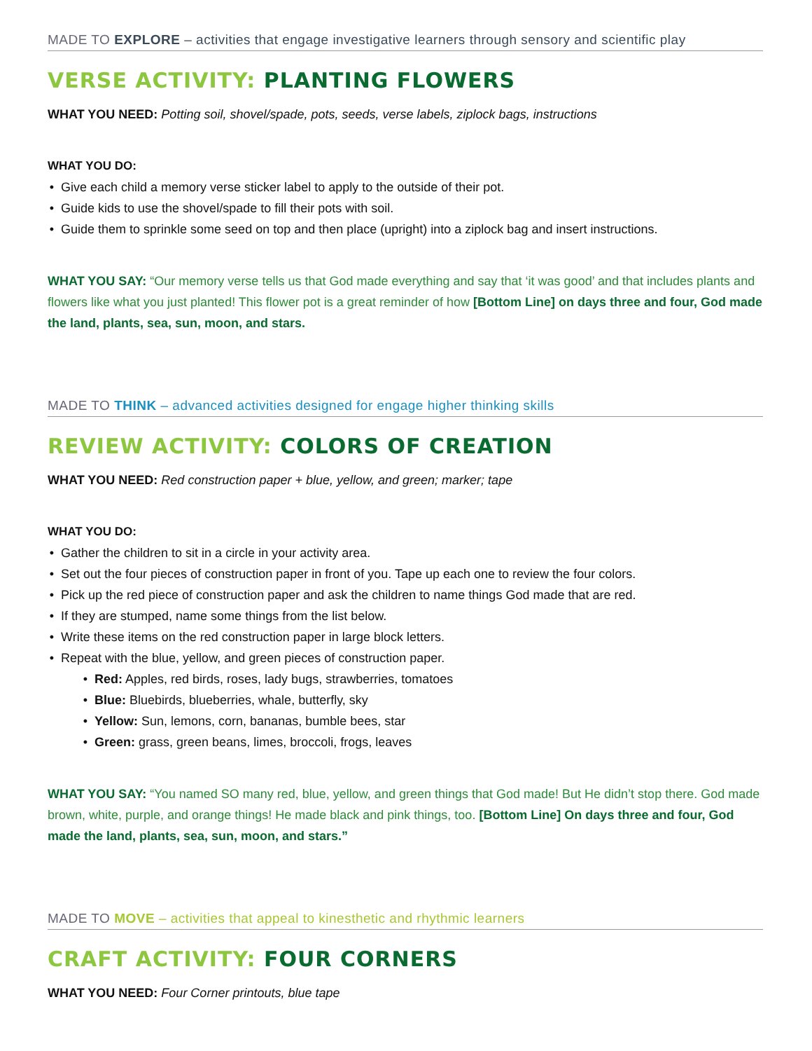MADE TO EXPLORE – activities that engage investigative learners through sensory and scientific play
VERSE ACTIVITY: PLANTING FLOWERS
WHAT YOU NEED: Potting soil, shovel/spade, pots, seeds, verse labels, ziplock bags, instructions
WHAT YOU DO:
Give each child a memory verse sticker label to apply to the outside of their pot.
Guide kids to use the shovel/spade to fill their pots with soil.
Guide them to sprinkle some seed on top and then place (upright) into a ziplock bag and insert instructions.
WHAT YOU SAY: “Our memory verse tells us that God made everything and say that ‘it was good’ and that includes plants and flowers like what you just planted! This flower pot is a great reminder of how [Bottom Line] on days three and four, God made the land, plants, sea, sun, moon, and stars.
MADE TO THINK – advanced activities designed for engage higher thinking skills
REVIEW ACTIVITY: COLORS OF CREATION
WHAT YOU NEED: Red construction paper + blue, yellow, and green; marker; tape
WHAT YOU DO:
Gather the children to sit in a circle in your activity area.
Set out the four pieces of construction paper in front of you. Tape up each one to review the four colors.
Pick up the red piece of construction paper and ask the children to name things God made that are red.
If they are stumped, name some things from the list below.
Write these items on the red construction paper in large block letters.
Repeat with the blue, yellow, and green pieces of construction paper.
Red: Apples, red birds, roses, lady bugs, strawberries, tomatoes
Blue: Bluebirds, blueberries, whale, butterfly, sky
Yellow: Sun, lemons, corn, bananas, bumble bees, star
Green: grass, green beans, limes, broccoli, frogs, leaves
WHAT YOU SAY: “You named SO many red, blue, yellow, and green things that God made! But He didn’t stop there. God made brown, white, purple, and orange things! He made black and pink things, too. [Bottom Line] On days three and four, God made the land, plants, sea, sun, moon, and stars.”
MADE TO MOVE – activities that appeal to kinesthetic and rhythmic learners
CRAFT ACTIVITY: FOUR CORNERS
WHAT YOU NEED: Four Corner printouts, blue tape